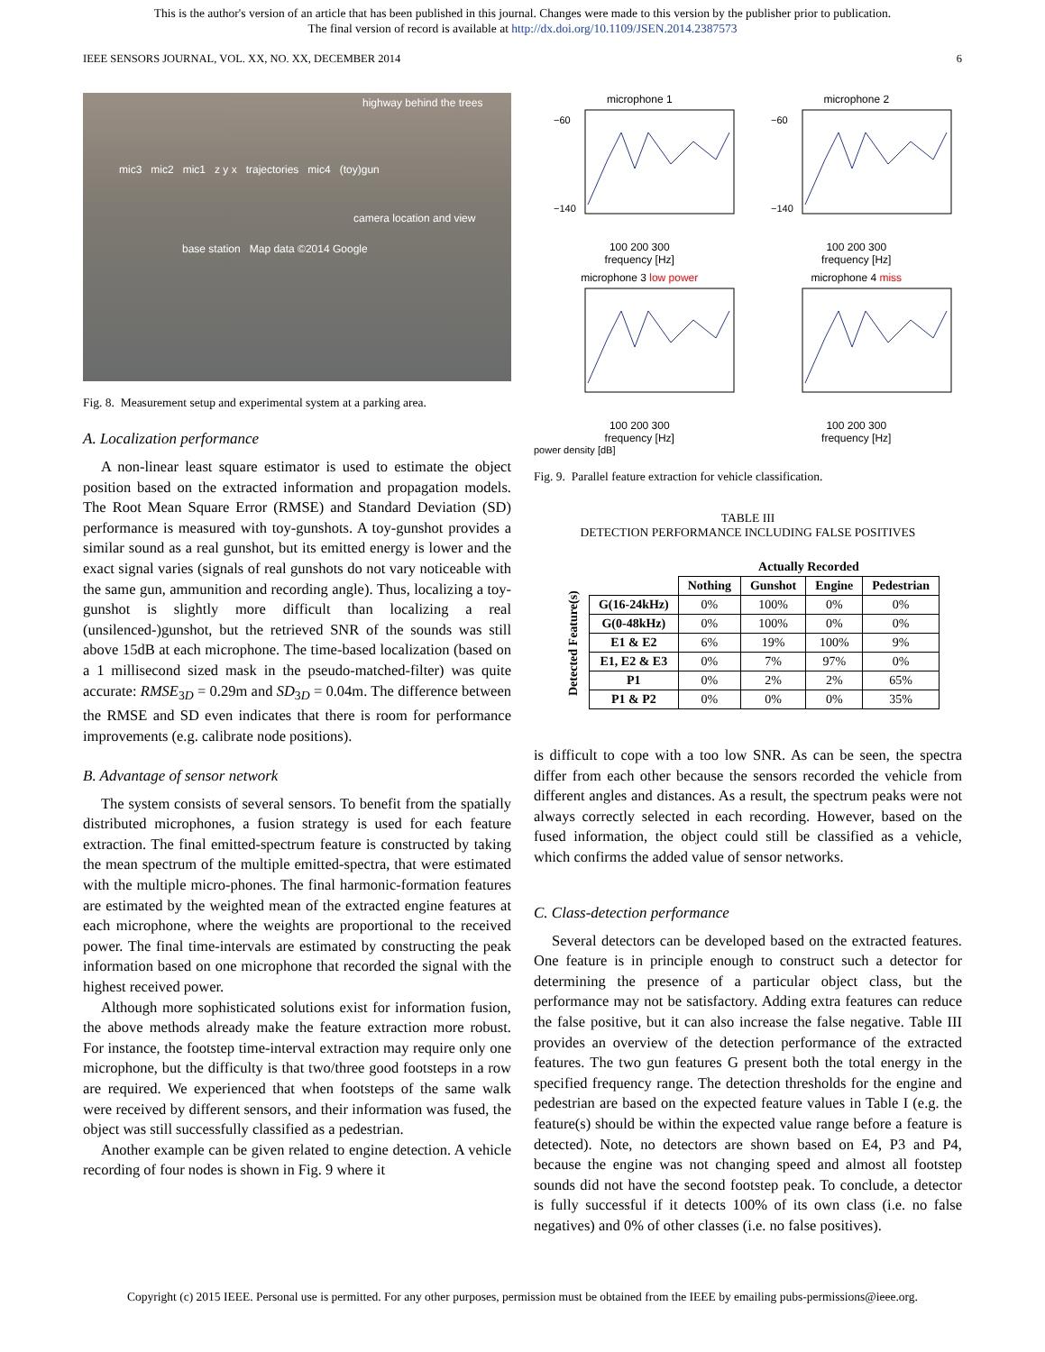This is the author's version of an article that has been published in this journal. Changes were made to this version by the publisher prior to publication.
The final version of record is available at http://dx.doi.org/10.1109/JSEN.2014.2387573
IEEE SENSORS JOURNAL, VOL. XX, NO. XX, DECEMBER 2014 6
highway behind the trees
mic3 mic2 mic1 z y x trajectories mic4 (toy)gun
camera location and view
base station Map data ©2014 Google
Fig. 8. Measurement setup and experimental system at a parking area.
A. Localization performance
A non-linear least square estimator is used to estimate the object position based on the extracted information and propagation models. The Root Mean Square Error (RMSE) and Standard Deviation (SD) performance is measured with toy-gunshots. A toy-gunshot provides a similar sound as a real gunshot, but its emitted energy is lower and the exact signal varies (signals of real gunshots do not vary noticeable with the same gun, ammunition and recording angle). Thus, localizing a toy-gunshot is slightly more difficult than localizing a real (unsilenced-)gunshot, but the retrieved SNR of the sounds was still above 15dB at each microphone. The time-based localization (based on a 1 millisecond sized mask in the pseudo-matched-filter) was quite accurate: RMSE<sub>3D</sub> = 0.29m and SD<sub>3D</sub> = 0.04m. The difference between the RMSE and SD even indicates that there is room for performance improvements (e.g. calibrate node positions).
B. Advantage of sensor network
The system consists of several sensors. To benefit from the spatially distributed microphones, a fusion strategy is used for each feature extraction. The final emitted-spectrum feature is constructed by taking the mean spectrum of the multiple emitted-spectra, that were estimated with the multiple micro-phones. The final harmonic-formation features are estimated by the weighted mean of the extracted engine features at each microphone, where the weights are proportional to the received power. The final time-intervals are estimated by constructing the peak information based on one microphone that recorded the signal with the highest received power.
Although more sophisticated solutions exist for information fusion, the above methods already make the feature extraction more robust. For instance, the footstep time-interval extraction may require only one microphone, but the difficulty is that two/three good footsteps in a row are required. We experienced that when footsteps of the same walk were received by different sensors, and their information was fused, the object was still successfully classified as a pedestrian.
Another example can be given related to engine detection. A vehicle recording of four nodes is shown in Fig. 9 where it
microphone 1
−60
−140
100 200 300
frequency [Hz]
microphone 2
−60
−140
100 200 300
frequency [Hz]
microphone 3 low power100 200 300
frequency [Hz]
microphone 4 miss100 200 300
frequency [Hz]
power density [dB]
Fig. 9. Parallel feature extraction for vehicle classification.
TABLE III
DETECTION PERFORMANCE INCLUDING FALSE POSITIVES
| | | Actually Recorded | | | |
| --- | --- | --- | --- | --- | --- |
| Detected Feature(s) | | Nothing | Gunshot | Engine | Pedestrian |
| | G(16-24kHz) | 0% | 100% | 0% | 0% |
| | G(0-48kHz) | 0% | 100% | 0% | 0% |
| | E1 & E2 | 6% | 19% | 100% | 9% |
| | E1, E2 & E3 | 0% | 7% | 97% | 0% |
| | P1 | 0% | 2% | 2% | 65% |
| | P1 & P2 | 0% | 0% | 0% | 35% |
is difficult to cope with a too low SNR. As can be seen, the spectra differ from each other because the sensors recorded the vehicle from different angles and distances. As a result, the spectrum peaks were not always correctly selected in each recording. However, based on the fused information, the object could still be classified as a vehicle, which confirms the added value of sensor networks.
C. Class-detection performance
Several detectors can be developed based on the extracted features. One feature is in principle enough to construct such a detector for determining the presence of a particular object class, but the performance may not be satisfactory. Adding extra features can reduce the false positive, but it can also increase the false negative. Table III provides an overview of the detection performance of the extracted features. The two gun features G present both the total energy in the specified frequency range. The detection thresholds for the engine and pedestrian are based on the expected feature values in Table I (e.g. the feature(s) should be within the expected value range before a feature is detected). Note, no detectors are shown based on E4, P3 and P4, because the engine was not changing speed and almost all footstep sounds did not have the second footstep peak. To conclude, a detector is fully successful if it detects 100% of its own class (i.e. no false negatives) and 0% of other classes (i.e. no false positives).
Copyright (c) 2015 IEEE. Personal use is permitted. For any other purposes, permission must be obtained from the IEEE by emailing pubs-permissions@ieee.org.